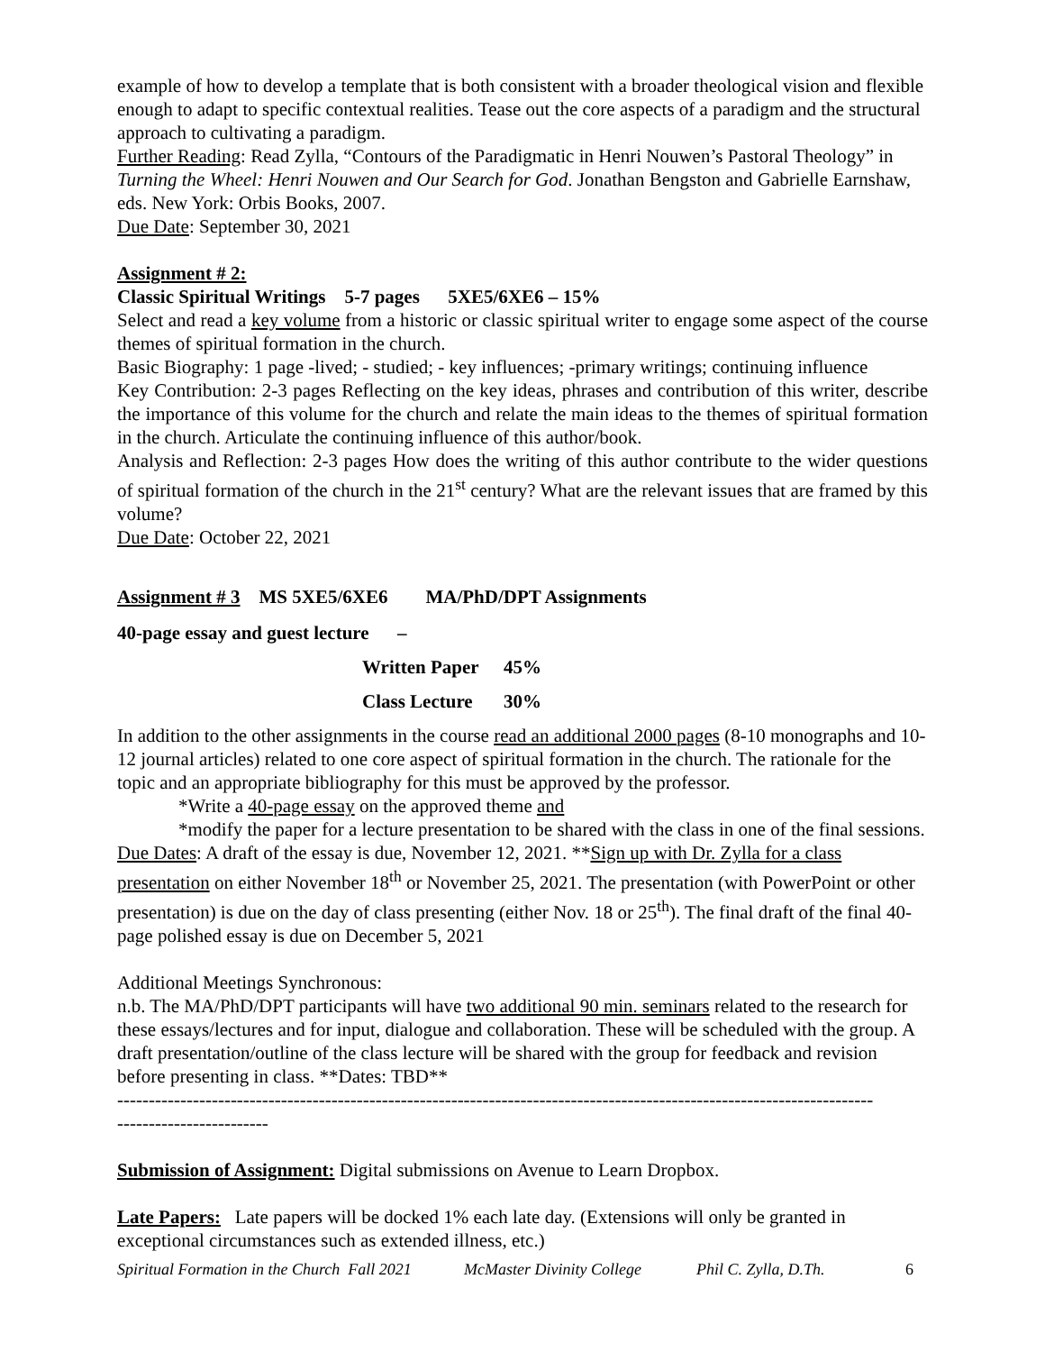example of how to develop a template that is both consistent with a broader theological vision and flexible enough to adapt to specific contextual realities. Tease out the core aspects of a paradigm and the structural approach to cultivating a paradigm.
Further Reading: Read Zylla, “Contours of the Paradigmatic in Henri Nouwen’s Pastoral Theology” in Turning the Wheel: Henri Nouwen and Our Search for God. Jonathan Bengston and Gabrielle Earnshaw, eds. New York: Orbis Books, 2007.
Due Date: September 30, 2021
Assignment # 2:
Classic Spiritual Writings 5-7 pages 5XE5/6XE6 – 15%
Select and read a key volume from a historic or classic spiritual writer to engage some aspect of the course themes of spiritual formation in the church.
Basic Biography: 1 page -lived; - studied; - key influences; -primary writings; continuing influence
Key Contribution: 2-3 pages Reflecting on the key ideas, phrases and contribution of this writer, describe the importance of this volume for the church and relate the main ideas to the themes of spiritual formation in the church. Articulate the continuing influence of this author/book.
Analysis and Reflection: 2-3 pages How does the writing of this author contribute to the wider questions of spiritual formation of the church in the 21<sup>st</sup> century? What are the relevant issues that are framed by this volume?
Due Date: October 22, 2021
Assignment # 3 MS 5XE5/6XE6 MA/PhD/DPT Assignments
40-page essay and guest lecture –
Written Paper 45%
Class Lecture 30%
In addition to the other assignments in the course read an additional 2000 pages (8-10 monographs and 10-12 journal articles) related to one core aspect of spiritual formation in the church. The rationale for the topic and an appropriate bibliography for this must be approved by the professor.
*Write a 40-page essay on the approved theme and
*modify the paper for a lecture presentation to be shared with the class in one of the final sessions.
Due Dates: A draft of the essay is due, November 12, 2021. **Sign up with Dr. Zylla for a class presentation on either November 18<sup>th</sup> or November 25, 2021. The presentation (with PowerPoint or other presentation) is due on the day of class presenting (either Nov. 18 or 25<sup>th</sup>). The final draft of the final 40-page polished essay is due on December 5, 2021
Additional Meetings Synchronous:
n.b. The MA/PhD/DPT participants will have two additional 90 min. seminars related to the research for these essays/lectures and for input, dialogue and collaboration. These will be scheduled with the group. A draft presentation/outline of the class lecture will be shared with the group for feedback and revision before presenting in class. **Dates: TBD**
------------------------------------------------------------------------------------------------------------------------
------------------------
Submission of Assignment: Digital submissions on Avenue to Learn Dropbox.
Late Papers: Late papers will be docked 1% each late day. (Extensions will only be granted in exceptional circumstances such as extended illness, etc.)
Spiritual Formation in the Church Fall 2021 McMaster Divinity College Phil C. Zylla, D.Th. 6